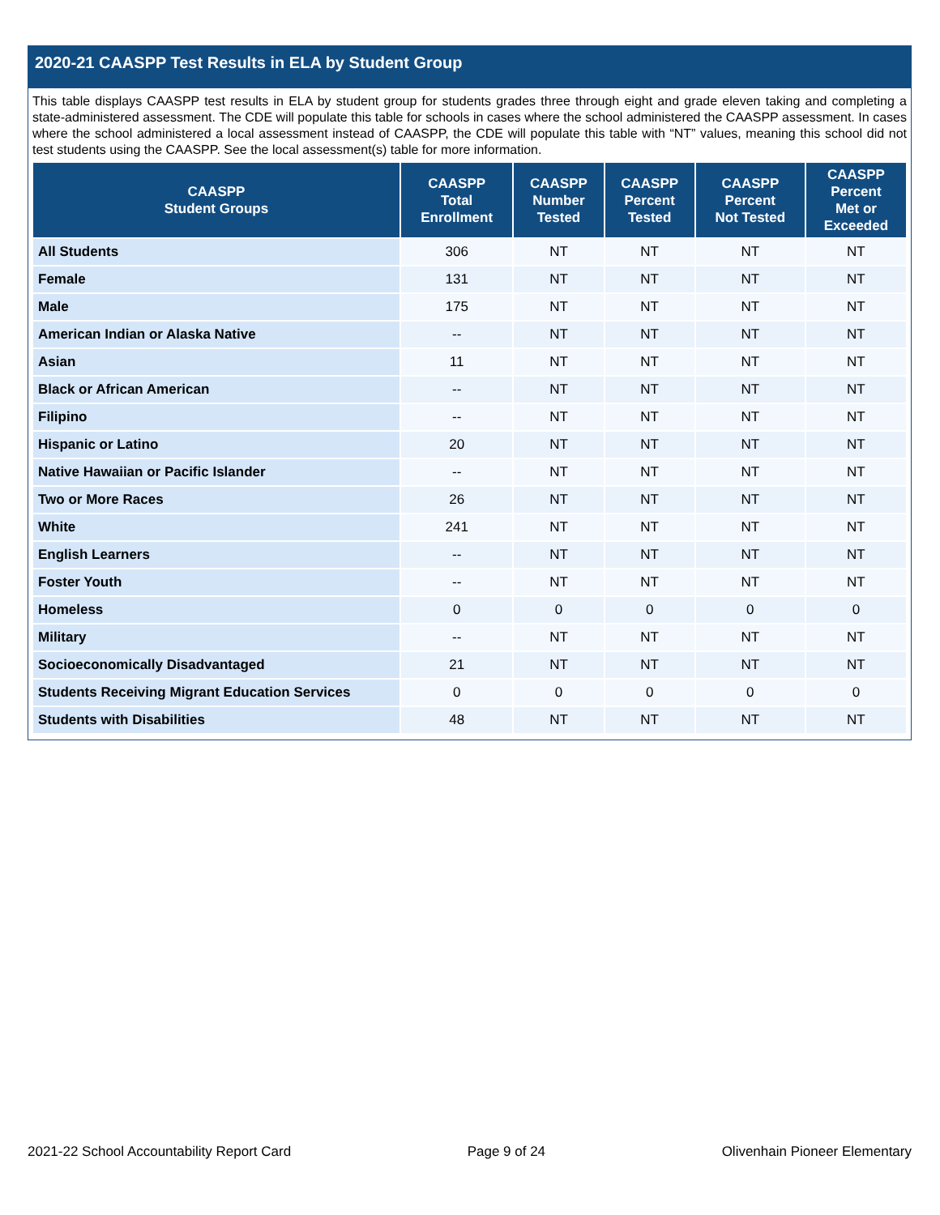2020-21 CAASPP Test Results in ELA by Student Group
This table displays CAASPP test results in ELA by student group for students grades three through eight and grade eleven taking and completing a state-administered assessment. The CDE will populate this table for schools in cases where the school administered the CAASPP assessment. In cases where the school administered a local assessment instead of CAASPP, the CDE will populate this table with “NT” values, meaning this school did not test students using the CAASPP. See the local assessment(s) table for more information.
| CAASPP Student Groups | CAASPP Total Enrollment | CAASPP Number Tested | CAASPP Percent Tested | CAASPP Percent Not Tested | CAASPP Percent Met or Exceeded |
| --- | --- | --- | --- | --- | --- |
| All Students | 306 | NT | NT | NT | NT |
| Female | 131 | NT | NT | NT | NT |
| Male | 175 | NT | NT | NT | NT |
| American Indian or Alaska Native | -- | NT | NT | NT | NT |
| Asian | 11 | NT | NT | NT | NT |
| Black or African American | -- | NT | NT | NT | NT |
| Filipino | -- | NT | NT | NT | NT |
| Hispanic or Latino | 20 | NT | NT | NT | NT |
| Native Hawaiian or Pacific Islander | -- | NT | NT | NT | NT |
| Two or More Races | 26 | NT | NT | NT | NT |
| White | 241 | NT | NT | NT | NT |
| English Learners | -- | NT | NT | NT | NT |
| Foster Youth | -- | NT | NT | NT | NT |
| Homeless | 0 | 0 | 0 | 0 | 0 |
| Military | -- | NT | NT | NT | NT |
| Socioeconomically Disadvantaged | 21 | NT | NT | NT | NT |
| Students Receiving Migrant Education Services | 0 | 0 | 0 | 0 | 0 |
| Students with Disabilities | 48 | NT | NT | NT | NT |
2021-22 School Accountability Report Card Page 9 of 24 Olivenhain Pioneer Elementary